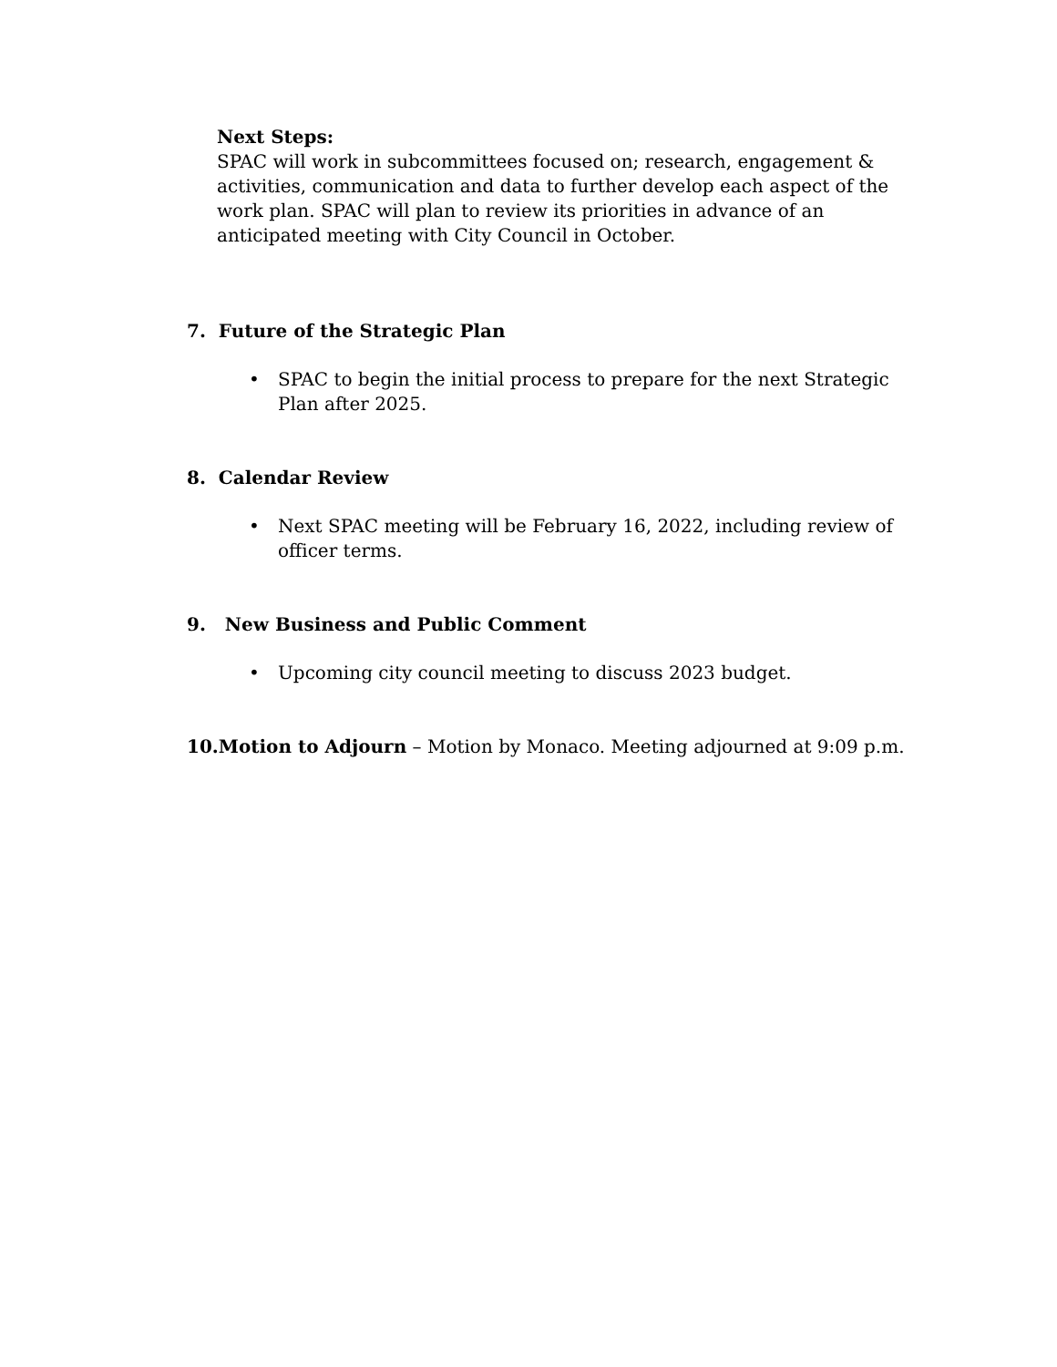Next Steps:
SPAC will work in subcommittees focused on; research, engagement & activities, communication and data to further develop each aspect of the work plan. SPAC will plan to review its priorities in advance of an anticipated meeting with City Council in October.
7. Future of the Strategic Plan
• SPAC to begin the initial process to prepare for the next Strategic Plan after 2025.
8. Calendar Review
• Next SPAC meeting will be February 16, 2022, including review of officer terms.
9. New Business and Public Comment
• Upcoming city council meeting to discuss 2023 budget.
10.Motion to Adjourn – Motion by Monaco. Meeting adjourned at 9:09 p.m.